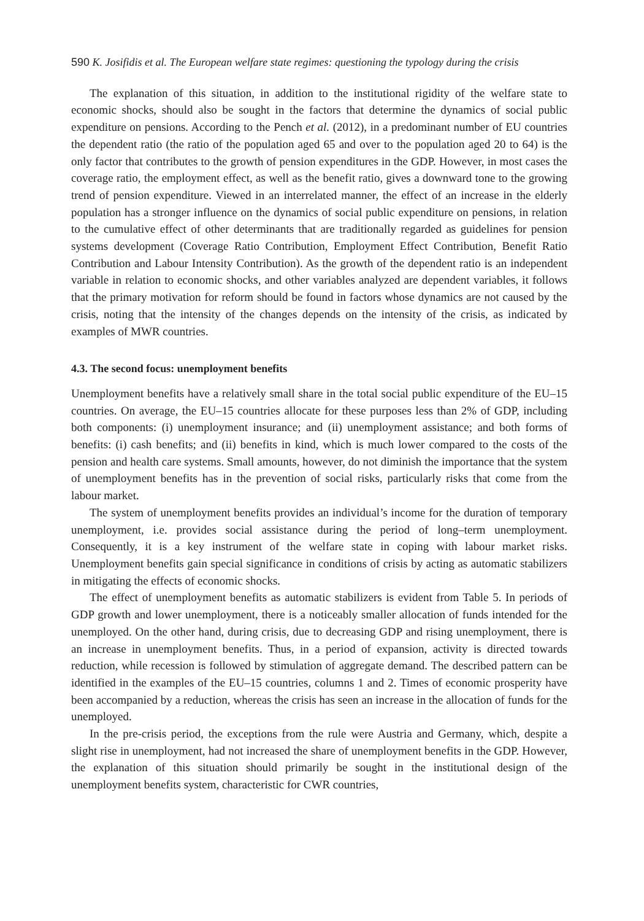590 K. Josifidis et al. The European welfare state regimes: questioning the typology during the crisis
The explanation of this situation, in addition to the institutional rigidity of the welfare state to economic shocks, should also be sought in the factors that determine the dynamics of social public expenditure on pensions. According to the Pench et al. (2012), in a predominant number of EU countries the dependent ratio (the ratio of the population aged 65 and over to the population aged 20 to 64) is the only factor that contributes to the growth of pension expenditures in the GDP. However, in most cases the coverage ratio, the employment effect, as well as the benefit ratio, gives a downward tone to the growing trend of pension expenditure. Viewed in an interrelated manner, the effect of an increase in the elderly population has a stronger influence on the dynamics of social public expenditure on pensions, in relation to the cumulative effect of other determinants that are traditionally regarded as guidelines for pension systems development (Coverage Ratio Contribution, Employment Effect Contribution, Benefit Ratio Contribution and Labour Intensity Contribution). As the growth of the dependent ratio is an independent variable in relation to economic shocks, and other variables analyzed are dependent variables, it follows that the primary motivation for reform should be found in factors whose dynamics are not caused by the crisis, noting that the intensity of the changes depends on the intensity of the crisis, as indicated by examples of MWR countries.
4.3. The second focus: unemployment benefits
Unemployment benefits have a relatively small share in the total social public expenditure of the EU–15 countries. On average, the EU–15 countries allocate for these purposes less than 2% of GDP, including both components: (i) unemployment insurance; and (ii) unemployment assistance; and both forms of benefits: (i) cash benefits; and (ii) benefits in kind, which is much lower compared to the costs of the pension and health care systems. Small amounts, however, do not diminish the importance that the system of unemployment benefits has in the prevention of social risks, particularly risks that come from the labour market.
The system of unemployment benefits provides an individual’s income for the duration of temporary unemployment, i.e. provides social assistance during the period of long–term unemployment. Consequently, it is a key instrument of the welfare state in coping with labour market risks. Unemployment benefits gain special significance in conditions of crisis by acting as automatic stabilizers in mitigating the effects of economic shocks.
The effect of unemployment benefits as automatic stabilizers is evident from Table 5. In periods of GDP growth and lower unemployment, there is a noticeably smaller allocation of funds intended for the unemployed. On the other hand, during crisis, due to decreasing GDP and rising unemployment, there is an increase in unemployment benefits. Thus, in a period of expansion, activity is directed towards reduction, while recession is followed by stimulation of aggregate demand. The described pattern can be identified in the examples of the EU–15 countries, columns 1 and 2. Times of economic prosperity have been accompanied by a reduction, whereas the crisis has seen an increase in the allocation of funds for the unemployed.
In the pre-crisis period, the exceptions from the rule were Austria and Germany, which, despite a slight rise in unemployment, had not increased the share of unemployment benefits in the GDP. However, the explanation of this situation should primarily be sought in the institutional design of the unemployment benefits system, characteristic for CWR countries,